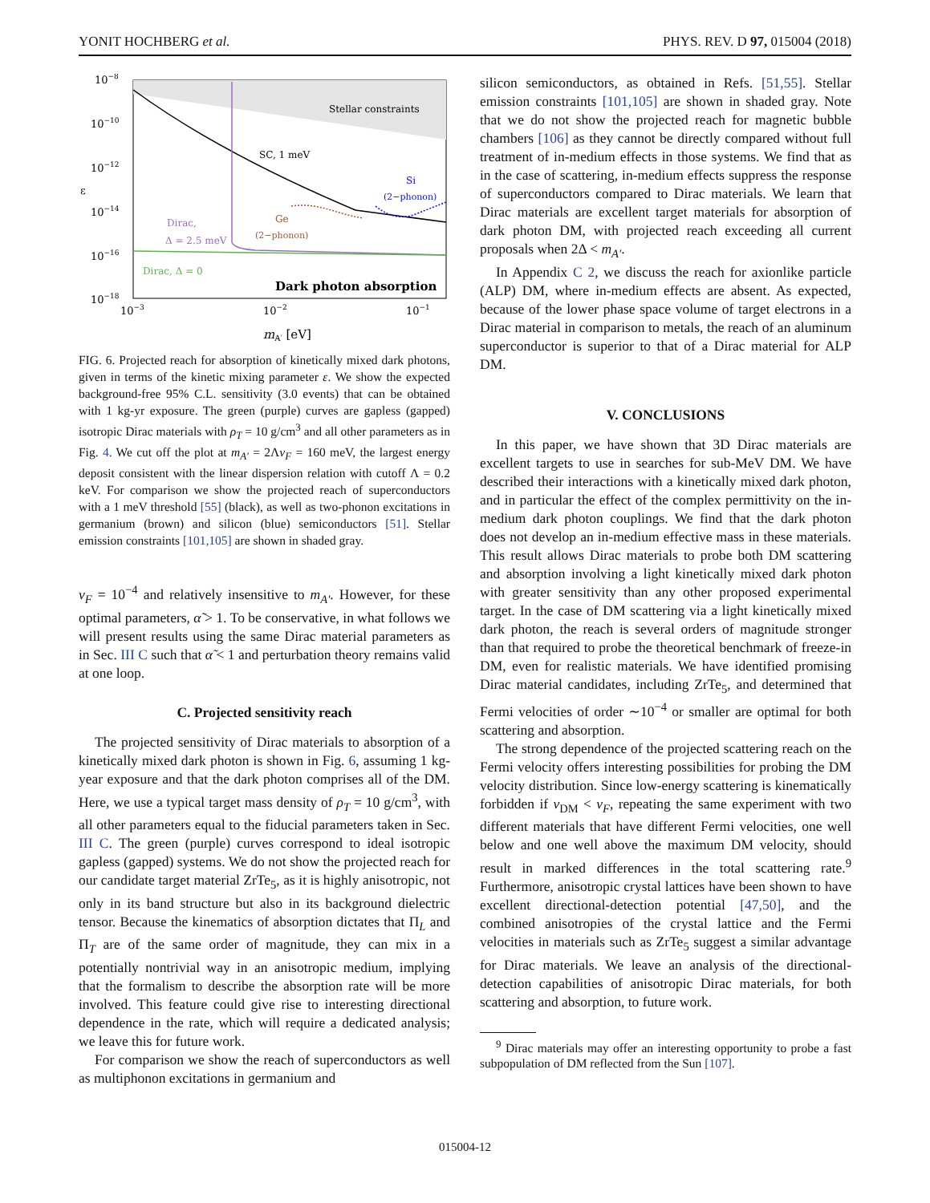YONIT HOCHBERG et al. PHYS. REV. D 97, 015004 (2018)
10−8
10−10
10−12
10−14
10−16
10−18
ε
10−3
10−2
10−1
mA′ [eV]
Stellar constraints
SC, 1 meV
Si
(2−phonon)
Ge
(2−phonon)
Dirac,
Δ = 2.5 meV
Dirac, Δ = 0
Dark photon absorption
FIG. 6. Projected reach for absorption of kinetically mixed dark photons, given in terms of the kinetic mixing parameter ε. We show the expected background-free 95% C.L. sensitivity (3.0 events) that can be obtained with 1 kg-yr exposure. The green (purple) curves are gapless (gapped) isotropic Dirac materials with ρ<sub>T</sub> = 10 g/cm<sup>3</sup> and all other parameters as in Fig. 4. We cut off the plot at m<sub>A′</sub> = 2Λv<sub>F</sub> = 160 meV, the largest energy deposit consistent with the linear dispersion relation with cutoff Λ = 0.2 keV. For comparison we show the projected reach of superconductors with a 1 meV threshold [55] (black), as well as two-phonon excitations in germanium (brown) and silicon (blue) semiconductors [51]. Stellar emission constraints [101,105] are shown in shaded gray.
v<sub>F</sub> = 10<sup>−4</sup> and relatively insensitive to m<sub>A′</sub>. However, for these optimal parameters, α̃ > 1. To be conservative, in what follows we will present results using the same Dirac material parameters as in Sec. III C such that α̃ < 1 and perturbation theory remains valid at one loop.
C. Projected sensitivity reach
The projected sensitivity of Dirac materials to absorption of a kinetically mixed dark photon is shown in Fig. 6, assuming 1 kg-year exposure and that the dark photon comprises all of the DM. Here, we use a typical target mass density of ρ<sub>T</sub> = 10 g/cm<sup>3</sup>, with all other parameters equal to the fiducial parameters taken in Sec. III C. The green (purple) curves correspond to ideal isotropic gapless (gapped) systems. We do not show the projected reach for our candidate target material ZrTe<sub>5</sub>, as it is highly anisotropic, not only in its band structure but also in its background dielectric tensor. Because the kinematics of absorption dictates that Π<sub>L</sub> and Π<sub>T</sub> are of the same order of magnitude, they can mix in a potentially nontrivial way in an anisotropic medium, implying that the formalism to describe the absorption rate will be more involved. This feature could give rise to interesting directional dependence in the rate, which will require a dedicated analysis; we leave this for future work.
For comparison we show the reach of superconductors as well as multiphonon excitations in germanium and
silicon semiconductors, as obtained in Refs. [51,55]. Stellar emission constraints [101,105] are shown in shaded gray. Note that we do not show the projected reach for magnetic bubble chambers [106] as they cannot be directly compared without full treatment of in-medium effects in those systems. We find that as in the case of scattering, in-medium effects suppress the response of superconductors compared to Dirac materials. We learn that Dirac materials are excellent target materials for absorption of dark photon DM, with projected reach exceeding all current proposals when 2Δ < m<sub>A′</sub>.
In Appendix C 2, we discuss the reach for axionlike particle (ALP) DM, where in-medium effects are absent. As expected, because of the lower phase space volume of target electrons in a Dirac material in comparison to metals, the reach of an aluminum superconductor is superior to that of a Dirac material for ALP DM.
V. CONCLUSIONS
In this paper, we have shown that 3D Dirac materials are excellent targets to use in searches for sub-MeV DM. We have described their interactions with a kinetically mixed dark photon, and in particular the effect of the complex permittivity on the in-medium dark photon couplings. We find that the dark photon does not develop an in-medium effective mass in these materials. This result allows Dirac materials to probe both DM scattering and absorption involving a light kinetically mixed dark photon with greater sensitivity than any other proposed experimental target. In the case of DM scattering via a light kinetically mixed dark photon, the reach is several orders of magnitude stronger than that required to probe the theoretical benchmark of freeze-in DM, even for realistic materials. We have identified promising Dirac material candidates, including ZrTe<sub>5</sub>, and determined that Fermi velocities of order ∼10<sup>−4</sup> or smaller are optimal for both scattering and absorption.
The strong dependence of the projected scattering reach on the Fermi velocity offers interesting possibilities for probing the DM velocity distribution. Since low-energy scattering is kinematically forbidden if v<sub>DM</sub> < v<sub>F</sub>, repeating the same experiment with two different materials that have different Fermi velocities, one well below and one well above the maximum DM velocity, should result in marked differences in the total scattering rate.<sup>9</sup> Furthermore, anisotropic crystal lattices have been shown to have excellent directional-detection potential [47,50], and the combined anisotropies of the crystal lattice and the Fermi velocities in materials such as ZrTe<sub>5</sub> suggest a similar advantage for Dirac materials. We leave an analysis of the directional-detection capabilities of anisotropic Dirac materials, for both scattering and absorption, to future work.
<sup>9</sup> Dirac materials may offer an interesting opportunity to probe a fast subpopulation of DM reflected from the Sun [107].
015004-12